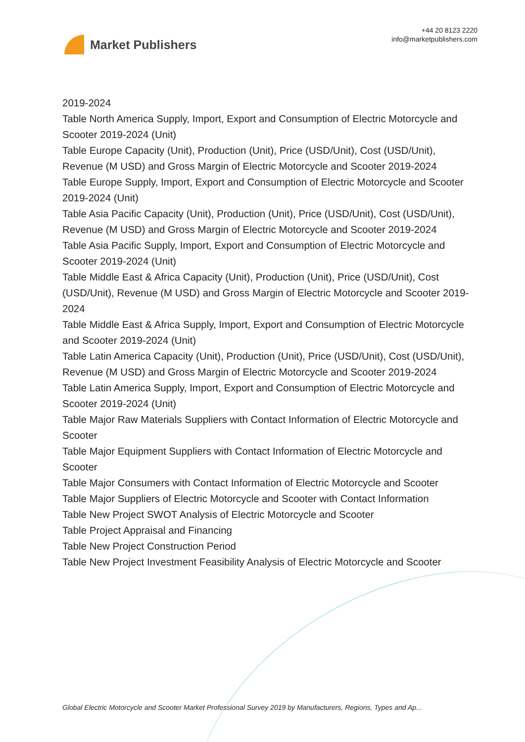Market Publishers
+44 20 8123 2220
info@marketpublishers.com
2019-2024
Table North America Supply, Import, Export and Consumption of Electric Motorcycle and Scooter 2019-2024 (Unit)
Table Europe Capacity (Unit), Production (Unit), Price (USD/Unit), Cost (USD/Unit), Revenue (M USD) and Gross Margin of Electric Motorcycle and Scooter 2019-2024
Table Europe Supply, Import, Export and Consumption of Electric Motorcycle and Scooter 2019-2024 (Unit)
Table Asia Pacific Capacity (Unit), Production (Unit), Price (USD/Unit), Cost (USD/Unit), Revenue (M USD) and Gross Margin of Electric Motorcycle and Scooter 2019-2024
Table Asia Pacific Supply, Import, Export and Consumption of Electric Motorcycle and Scooter 2019-2024 (Unit)
Table Middle East & Africa Capacity (Unit), Production (Unit), Price (USD/Unit), Cost (USD/Unit), Revenue (M USD) and Gross Margin of Electric Motorcycle and Scooter 2019-2024
Table Middle East & Africa Supply, Import, Export and Consumption of Electric Motorcycle and Scooter 2019-2024 (Unit)
Table Latin America Capacity (Unit), Production (Unit), Price (USD/Unit), Cost (USD/Unit), Revenue (M USD) and Gross Margin of Electric Motorcycle and Scooter 2019-2024
Table Latin America Supply, Import, Export and Consumption of Electric Motorcycle and Scooter 2019-2024 (Unit)
Table Major Raw Materials Suppliers with Contact Information of Electric Motorcycle and Scooter
Table Major Equipment Suppliers with Contact Information of Electric Motorcycle and Scooter
Table Major Consumers with Contact Information of Electric Motorcycle and Scooter
Table Major Suppliers of Electric Motorcycle and Scooter with Contact Information
Table New Project SWOT Analysis of Electric Motorcycle and Scooter
Table Project Appraisal and Financing
Table New Project Construction Period
Table New Project Investment Feasibility Analysis of Electric Motorcycle and Scooter
Global Electric Motorcycle and Scooter Market Professional Survey 2019 by Manufacturers, Regions, Types and Ap...